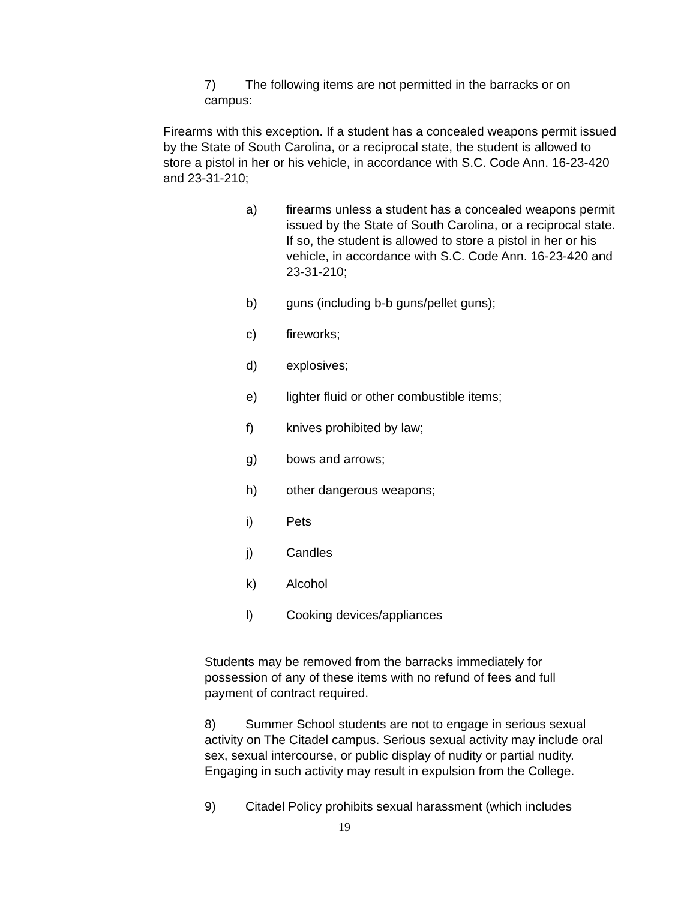7) The following items are not permitted in the barracks or on campus:
Firearms with this exception. If a student has a concealed weapons permit issued by the State of South Carolina, or a reciprocal state, the student is allowed to store a pistol in her or his vehicle, in accordance with S.C. Code Ann. 16-23-420 and 23-31-210;
a) firearms unless a student has a concealed weapons permit issued by the State of South Carolina, or a reciprocal state. If so, the student is allowed to store a pistol in her or his vehicle, in accordance with S.C. Code Ann. 16-23-420 and 23-31-210;
b) guns (including b-b guns/pellet guns);
c) fireworks;
d) explosives;
e) lighter fluid or other combustible items;
f) knives prohibited by law;
g) bows and arrows;
h) other dangerous weapons;
i) Pets
j) Candles
k) Alcohol
l) Cooking devices/appliances
Students may be removed from the barracks immediately for possession of any of these items with no refund of fees and full payment of contract required.
8) Summer School students are not to engage in serious sexual activity on The Citadel campus. Serious sexual activity may include oral sex, sexual intercourse, or public display of nudity or partial nudity. Engaging in such activity may result in expulsion from the College.
9) Citadel Policy prohibits sexual harassment (which includes
19